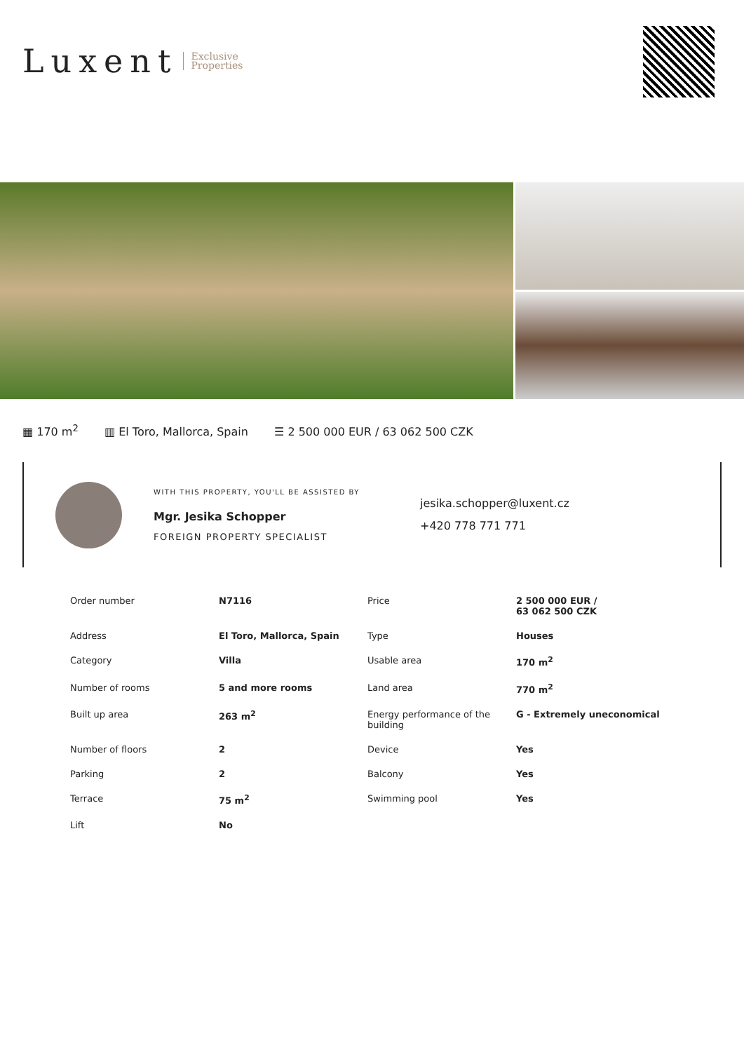Luxent Exclusive
Properties
▦ 170 m<sup>2</sup> ▥ El Toro, Mallorca, Spain ☰ 2 500 000 EUR / 63 062 500 CZK
WITH THIS PROPERTY, YOU'LL BE ASSISTED BY
Mgr. Jesika Schopper
FOREIGN PROPERTY SPECIALIST
jesika.schopper@luxent.cz
+420 778 771 771
| Order number | N7116 | Price | 2 500 000 EUR / 63 062 500 CZK |
| Address | El Toro, Mallorca, Spain | Type | Houses |
| Category | Villa | Usable area | 170 m<sup>2</sup> |
| Number of rooms | 5 and more rooms | Land area | 770 m<sup>2</sup> |
| Built up area | 263 m<sup>2</sup> | Energy performance of the building | G - Extremely uneconomical |
| Number of floors | 2 | Device | Yes |
| Parking | 2 | Balcony | Yes |
| Terrace | 75 m<sup>2</sup> | Swimming pool | Yes |
| Lift | No | | |